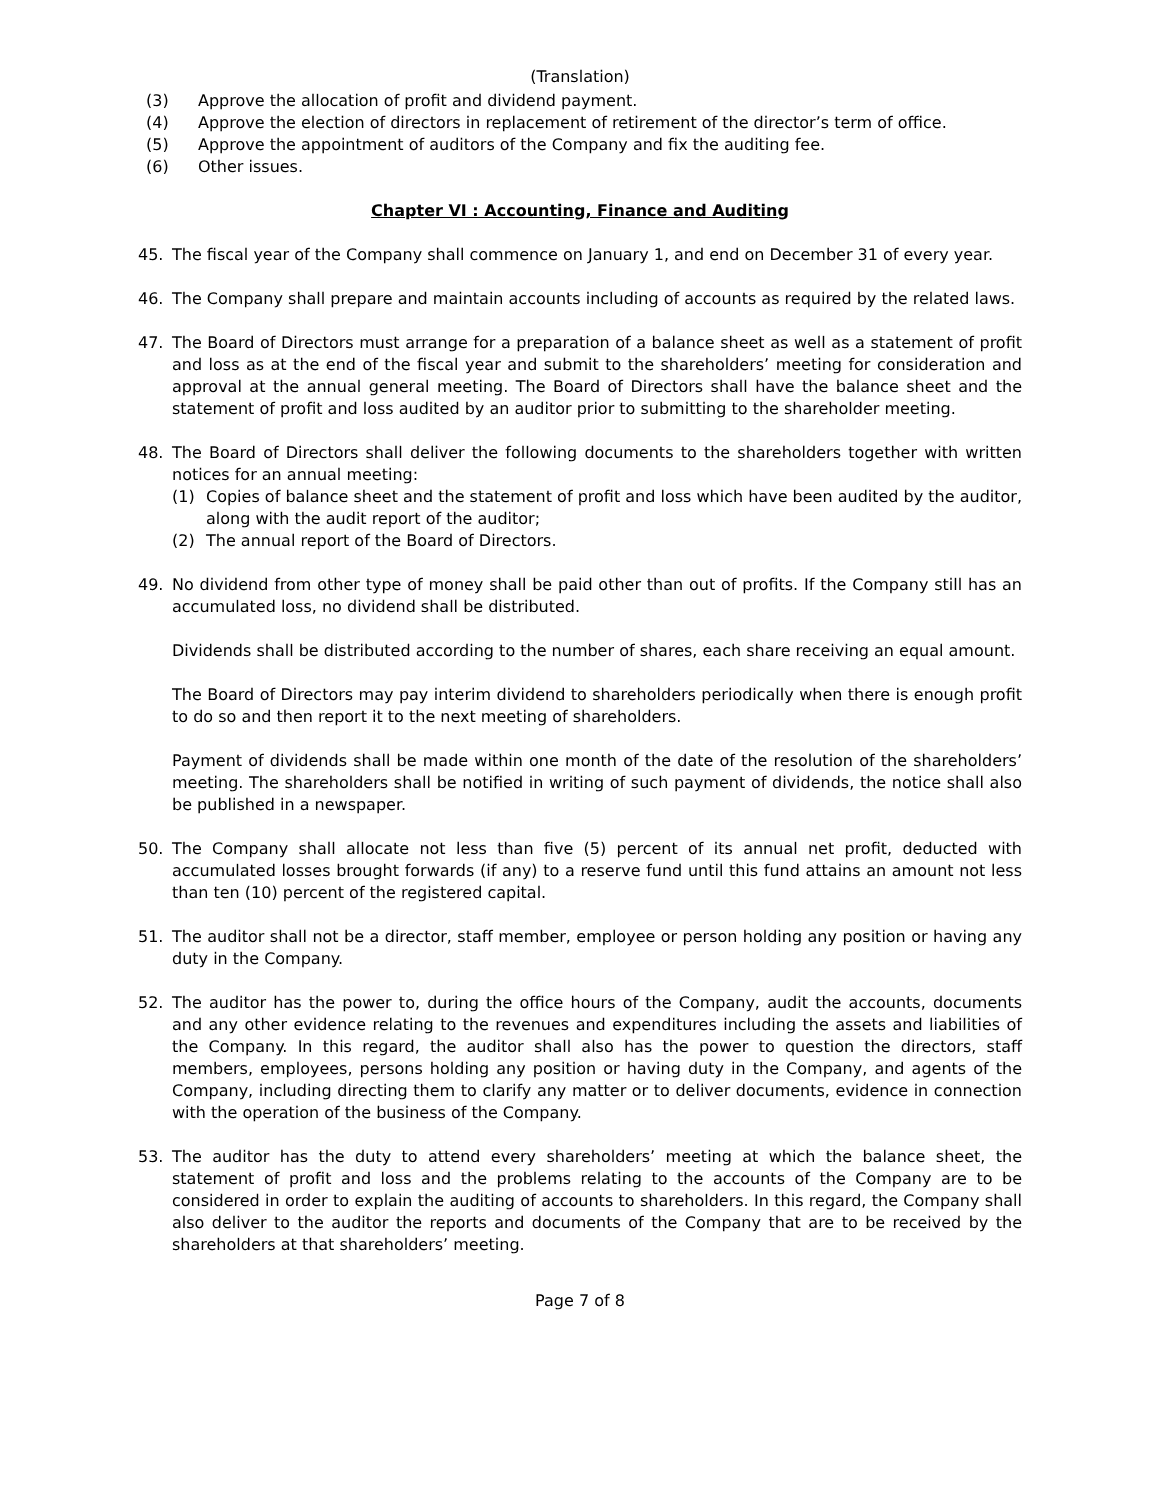(Translation)
(3) Approve the allocation of profit and dividend payment.
(4) Approve the election of directors in replacement of retirement of the director’s term of office.
(5) Approve the appointment of auditors of the Company and fix the auditing fee.
(6) Other issues.
Chapter VI : Accounting, Finance and Auditing
45. The fiscal year of the Company shall commence on January 1, and end on December 31 of every year.
46. The Company shall prepare and maintain accounts including of accounts as required by the related laws.
47. The Board of Directors must arrange for a preparation of a balance sheet as well as a statement of profit and loss as at the end of the fiscal year and submit to the shareholders’ meeting for consideration and approval at the annual general meeting. The Board of Directors shall have the balance sheet and the statement of profit and loss audited by an auditor prior to submitting to the shareholder meeting.
48. The Board of Directors shall deliver the following documents to the shareholders together with written notices for an annual meeting:
(1) Copies of balance sheet and the statement of profit and loss which have been audited by the auditor, along with the audit report of the auditor;
(2) The annual report of the Board of Directors.
49. No dividend from other type of money shall be paid other than out of profits. If the Company still has an accumulated loss, no dividend shall be distributed.
Dividends shall be distributed according to the number of shares, each share receiving an equal amount.
The Board of Directors may pay interim dividend to shareholders periodically when there is enough profit to do so and then report it to the next meeting of shareholders.
Payment of dividends shall be made within one month of the date of the resolution of the shareholders’ meeting. The shareholders shall be notified in writing of such payment of dividends, the notice shall also be published in a newspaper.
50. The Company shall allocate not less than five (5) percent of its annual net profit, deducted with accumulated losses brought forwards (if any) to a reserve fund until this fund attains an amount not less than ten (10) percent of the registered capital.
51. The auditor shall not be a director, staff member, employee or person holding any position or having any duty in the Company.
52. The auditor has the power to, during the office hours of the Company, audit the accounts, documents and any other evidence relating to the revenues and expenditures including the assets and liabilities of the Company. In this regard, the auditor shall also has the power to question the directors, staff members, employees, persons holding any position or having duty in the Company, and agents of the Company, including directing them to clarify any matter or to deliver documents, evidence in connection with the operation of the business of the Company.
53. The auditor has the duty to attend every shareholders’ meeting at which the balance sheet, the statement of profit and loss and the problems relating to the accounts of the Company are to be considered in order to explain the auditing of accounts to shareholders. In this regard, the Company shall also deliver to the auditor the reports and documents of the Company that are to be received by the shareholders at that shareholders’ meeting.
Page 7 of 8